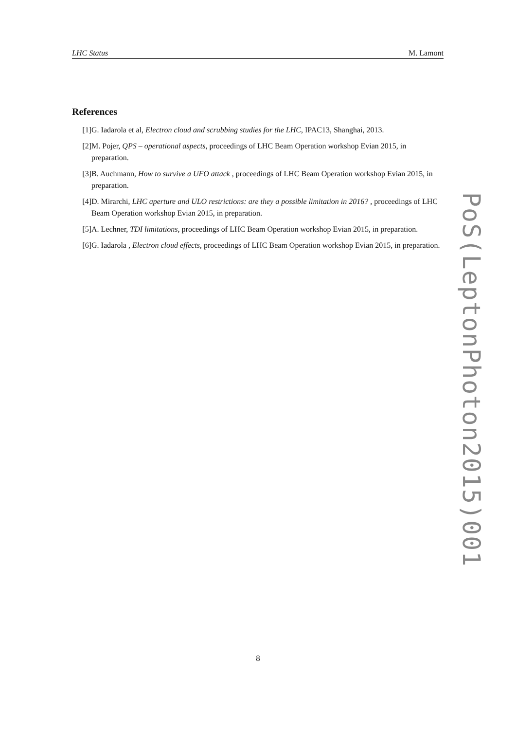LHC Status M. Lamont
References
[1] G. Iadarola et al, Electron cloud and scrubbing studies for the LHC, IPAC13, Shanghai, 2013.
[2] M. Pojer, QPS – operational aspects, proceedings of LHC Beam Operation workshop Evian 2015, in preparation.
[3] B. Auchmann, How to survive a UFO attack , proceedings of LHC Beam Operation workshop Evian 2015, in preparation.
[4] D. Mirarchi, LHC aperture and ULO restrictions: are they a possible limitation in 2016? , proceedings of LHC Beam Operation workshop Evian 2015, in preparation.
[5] A. Lechner, TDI limitations, proceedings of LHC Beam Operation workshop Evian 2015, in preparation.
[6] G. Iadarola , Electron cloud effects, proceedings of LHC Beam Operation workshop Evian 2015, in preparation.
PoS(LeptonPhoton2015)001
8